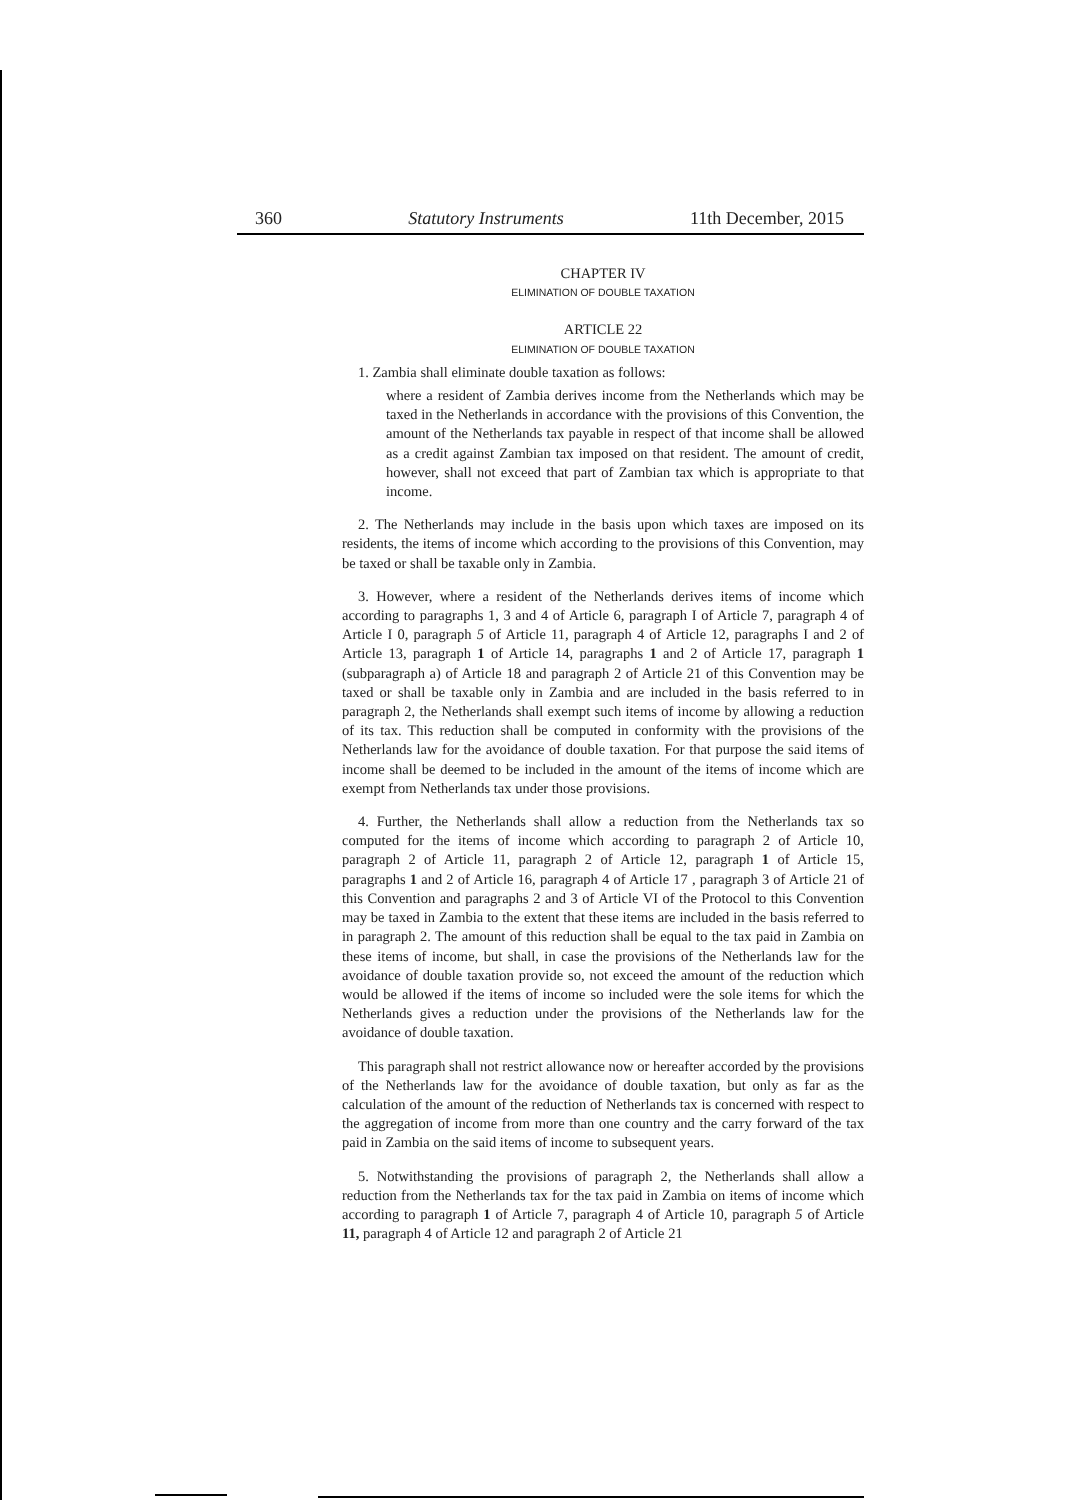360 Statutory Instruments 11th December, 2015
CHAPTER IV
ELIMINATION OF DOUBLE TAXATION
ARTICLE 22
ELIMINATION OF DOUBLE TAXATION
1. Zambia shall eliminate double taxation as follows:
where a resident of Zambia derives income from the Netherlands which may be taxed in the Netherlands in accordance with the provisions of this Convention, the amount of the Netherlands tax payable in respect of that income shall be allowed as a credit against Zambian tax imposed on that resident. The amount of credit, however, shall not exceed that part of Zambian tax which is appropriate to that income.
2. The Netherlands may include in the basis upon which taxes are imposed on its residents, the items of income which according to the provisions of this Convention, may be taxed or shall be taxable only in Zambia.
3. However, where a resident of the Netherlands derives items of income which according to paragraphs 1, 3 and 4 of Article 6, paragraph I of Article 7, paragraph 4 of Article I 0, paragraph 5 of Article 11, paragraph 4 of Article 12, paragraphs I and 2 of Article 13, paragraph 1 of Article 14, paragraphs 1 and 2 of Article 17, paragraph 1 (subparagraph a) of Article 18 and paragraph 2 of Article 21 of this Convention may be taxed or shall be taxable only in Zambia and are included in the basis referred to in paragraph 2, the Netherlands shall exempt such items of income by allowing a reduction of its tax. This reduction shall be computed in conformity with the provisions of the Netherlands law for the avoidance of double taxation. For that purpose the said items of income shall be deemed to be included in the amount of the items of income which are exempt from Netherlands tax under those provisions.
4. Further, the Netherlands shall allow a reduction from the Netherlands tax so computed for the items of income which according to paragraph 2 of Article 10, paragraph 2 of Article 11, paragraph 2 of Article 12, paragraph 1 of Article 15, paragraphs 1 and 2 of Article 16, paragraph 4 of Article 17 , paragraph 3 of Article 21 of this Convention and paragraphs 2 and 3 of Article VI of the Protocol to this Convention may be taxed in Zambia to the extent that these items are included in the basis referred to in paragraph 2. The amount of this reduction shall be equal to the tax paid in Zambia on these items of income, but shall, in case the provisions of the Netherlands law for the avoidance of double taxation provide so, not exceed the amount of the reduction which would be allowed if the items of income so included were the sole items for which the Netherlands gives a reduction under the provisions of the Netherlands law for the avoidance of double taxation.
This paragraph shall not restrict allowance now or hereafter accorded by the provisions of the Netherlands law for the avoidance of double taxation, but only as far as the calculation of the amount of the reduction of Netherlands tax is concerned with respect to the aggregation of income from more than one country and the carry forward of the tax paid in Zambia on the said items of income to subsequent years.
5. Notwithstanding the provisions of paragraph 2, the Netherlands shall allow a reduction from the Netherlands tax for the tax paid in Zambia on items of income which according to paragraph 1 of Article 7, paragraph 4 of Article 10, paragraph 5 of Article 11, paragraph 4 of Article 12 and paragraph 2 of Article 21